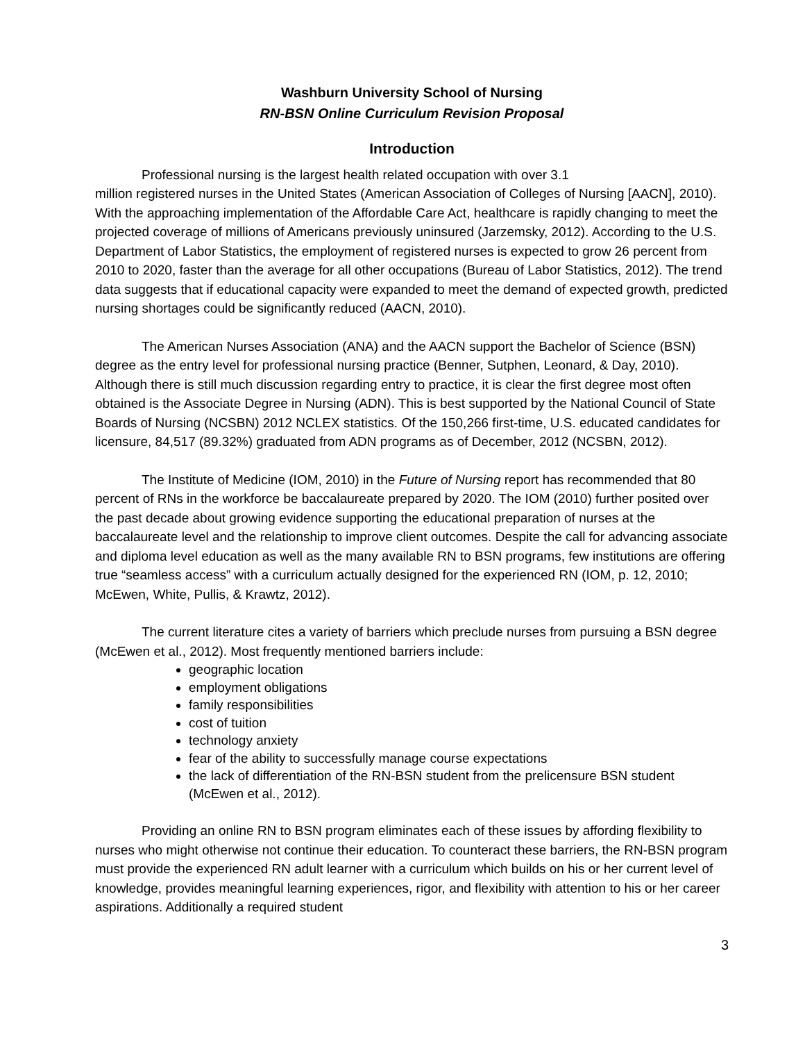Washburn University School of Nursing
RN-BSN Online Curriculum Revision Proposal
Introduction
Professional nursing is the largest health related occupation with over 3.1
million registered nurses in the United States (American Association of Colleges of Nursing [AACN], 2010). With the approaching implementation of the Affordable Care Act, healthcare is rapidly changing to meet the projected coverage of millions of Americans previously uninsured (Jarzemsky, 2012). According to the U.S. Department of Labor Statistics, the employment of registered nurses is expected to grow 26 percent from 2010 to 2020, faster than the average for all other occupations (Bureau of Labor Statistics, 2012). The trend data suggests that if educational capacity were expanded to meet the demand of expected growth, predicted nursing shortages could be significantly reduced (AACN, 2010).
The American Nurses Association (ANA) and the AACN support the Bachelor of Science (BSN) degree as the entry level for professional nursing practice (Benner, Sutphen, Leonard, & Day, 2010). Although there is still much discussion regarding entry to practice, it is clear the first degree most often obtained is the Associate Degree in Nursing (ADN). This is best supported by the National Council of State Boards of Nursing (NCSBN) 2012 NCLEX statistics. Of the 150,266 first-time, U.S. educated candidates for licensure, 84,517 (89.32%) graduated from ADN programs as of December, 2012 (NCSBN, 2012).
The Institute of Medicine (IOM, 2010) in the Future of Nursing report has recommended that 80 percent of RNs in the workforce be baccalaureate prepared by 2020. The IOM (2010) further posited over the past decade about growing evidence supporting the educational preparation of nurses at the baccalaureate level and the relationship to improve client outcomes. Despite the call for advancing associate and diploma level education as well as the many available RN to BSN programs, few institutions are offering true “seamless access” with a curriculum actually designed for the experienced RN (IOM, p. 12, 2010; McEwen, White, Pullis, & Krawtz, 2012).
The current literature cites a variety of barriers which preclude nurses from pursuing a BSN degree (McEwen et al., 2012). Most frequently mentioned barriers include:
geographic location
employment obligations
family responsibilities
cost of tuition
technology anxiety
fear of the ability to successfully manage course expectations
the lack of differentiation of the RN-BSN student from the prelicensure BSN student (McEwen et al., 2012).
Providing an online RN to BSN program eliminates each of these issues by affording flexibility to nurses who might otherwise not continue their education. To counteract these barriers, the RN-BSN program must provide the experienced RN adult learner with a curriculum which builds on his or her current level of knowledge, provides meaningful learning experiences, rigor, and flexibility with attention to his or her career aspirations. Additionally a required student
3